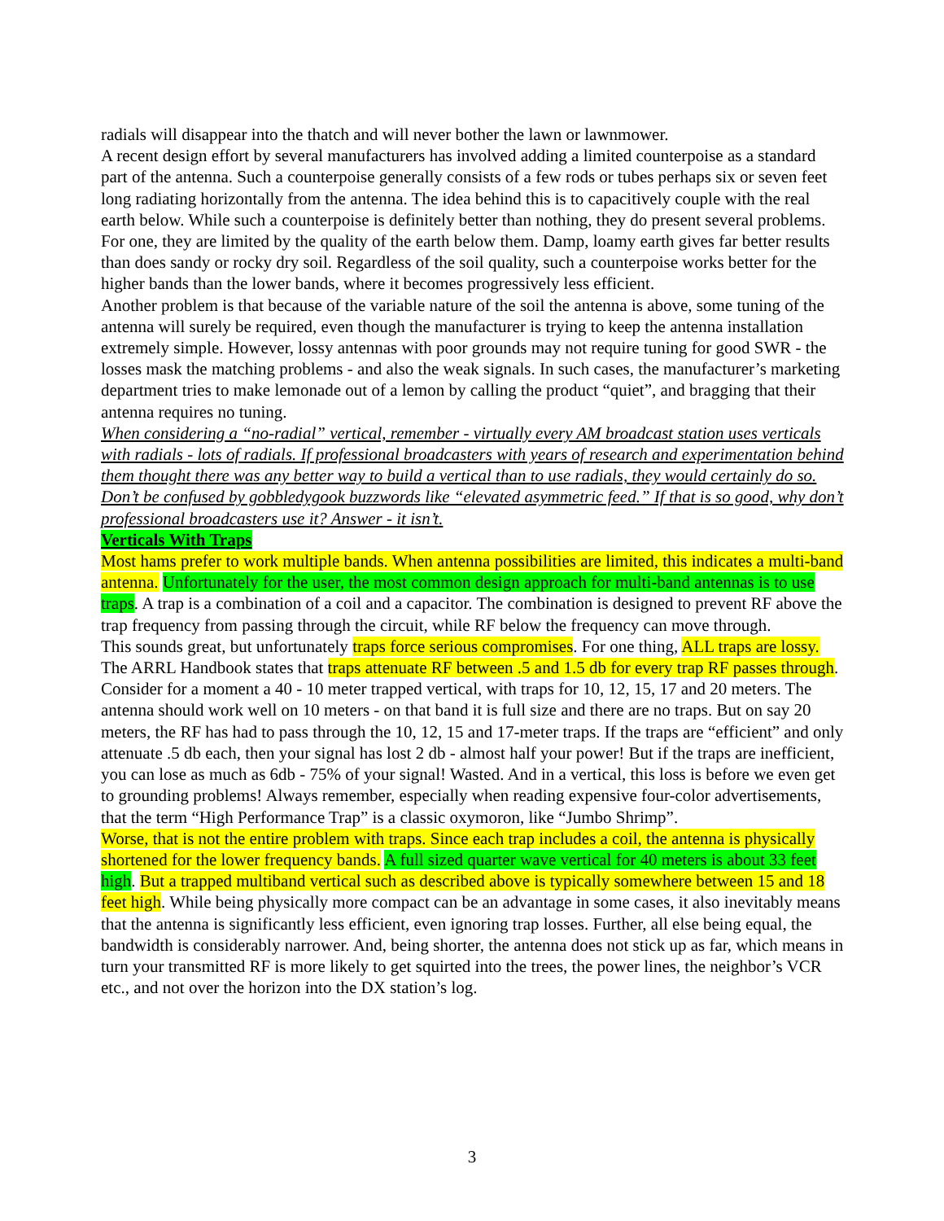radials will disappear into the thatch and will never bother the lawn or lawnmower.
A recent design effort by several manufacturers has involved adding a limited counterpoise as a standard part of the antenna. Such a counterpoise generally consists of a few rods or tubes perhaps six or seven feet long radiating horizontally from the antenna. The idea behind this is to capacitively couple with the real earth below. While such a counterpoise is definitely better than nothing, they do present several problems. For one, they are limited by the quality of the earth below them. Damp, loamy earth gives far better results than does sandy or rocky dry soil. Regardless of the soil quality, such a counterpoise works better for the higher bands than the lower bands, where it becomes progressively less efficient.
Another problem is that because of the variable nature of the soil the antenna is above, some tuning of the antenna will surely be required, even though the manufacturer is trying to keep the antenna installation extremely simple. However, lossy antennas with poor grounds may not require tuning for good SWR - the losses mask the matching problems - and also the weak signals. In such cases, the manufacturer’s marketing department tries to make lemonade out of a lemon by calling the product “quiet”, and bragging that their antenna requires no tuning.
When considering a “no-radial” vertical, remember - virtually every AM broadcast station uses verticals with radials - lots of radials. If professional broadcasters with years of research and experimentation behind them thought there was any better way to build a vertical than to use radials, they would certainly do so. Don’t be confused by gobbledygook buzzwords like “elevated asymmetric feed.” If that is so good, why don’t professional broadcasters use it? Answer - it isn’t.
Verticals With Traps
Most hams prefer to work multiple bands. When antenna possibilities are limited, this indicates a multi-band antenna. Unfortunately for the user, the most common design approach for multi-band antennas is to use traps. A trap is a combination of a coil and a capacitor. The combination is designed to prevent RF above the trap frequency from passing through the circuit, while RF below the frequency can move through.
This sounds great, but unfortunately traps force serious compromises. For one thing, ALL traps are lossy. The ARRL Handbook states that traps attenuate RF between .5 and 1.5 db for every trap RF passes through. Consider for a moment a 40 - 10 meter trapped vertical, with traps for 10, 12, 15, 17 and 20 meters. The antenna should work well on 10 meters - on that band it is full size and there are no traps. But on say 20 meters, the RF has had to pass through the 10, 12, 15 and 17-meter traps. If the traps are “efficient” and only attenuate .5 db each, then your signal has lost 2 db - almost half your power! But if the traps are inefficient, you can lose as much as 6db - 75% of your signal! Wasted. And in a vertical, this loss is before we even get to grounding problems! Always remember, especially when reading expensive four-color advertisements, that the term “High Performance Trap” is a classic oxymoron, like “Jumbo Shrimp”.
Worse, that is not the entire problem with traps. Since each trap includes a coil, the antenna is physically shortened for the lower frequency bands. A full sized quarter wave vertical for 40 meters is about 33 feet high. But a trapped multiband vertical such as described above is typically somewhere between 15 and 18 feet high. While being physically more compact can be an advantage in some cases, it also inevitably means that the antenna is significantly less efficient, even ignoring trap losses. Further, all else being equal, the bandwidth is considerably narrower. And, being shorter, the antenna does not stick up as far, which means in turn your transmitted RF is more likely to get squirted into the trees, the power lines, the neighbor’s VCR etc., and not over the horizon into the DX station’s log.
3